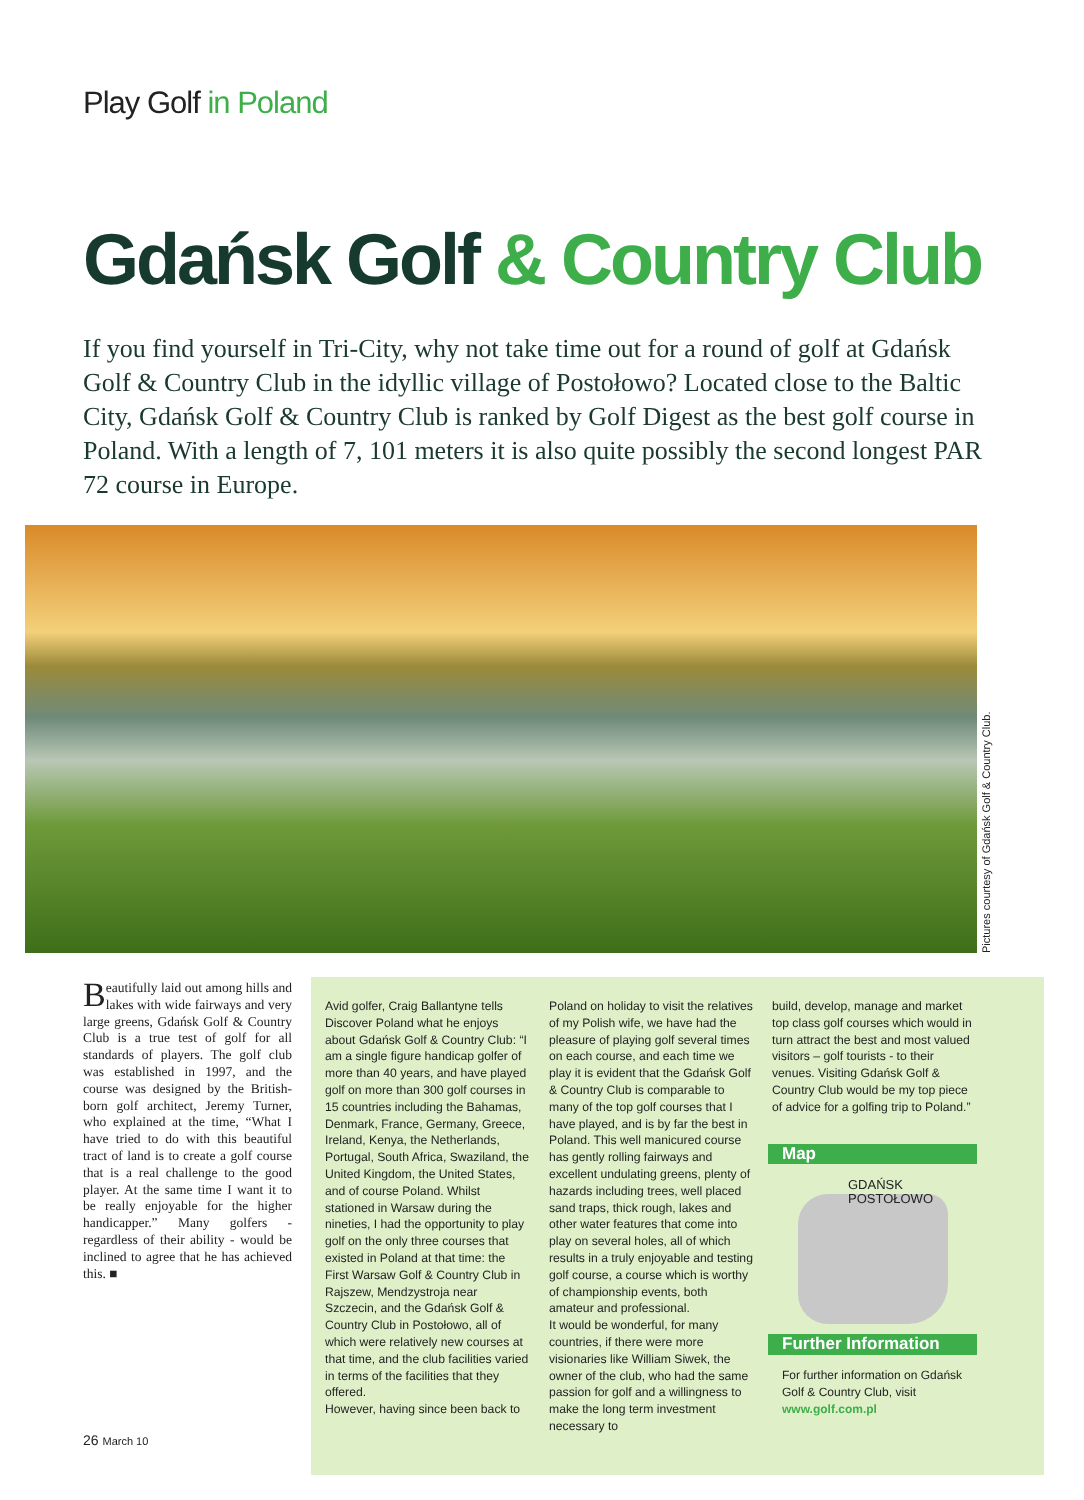Play Golf in Poland
Gdańsk Golf & Country Club
If you find yourself in Tri-City, why not take time out for a round of golf at Gdańsk Golf & Country Club in the idyllic village of Postołowo? Located close to the Baltic City, Gdańsk Golf & Country Club is ranked by Golf Digest as the best golf course in Poland. With a length of 7, 101 meters it is also quite possibly the second longest PAR 72 course in Europe.
Pictures courtesy of Gdańsk Golf & Country Club.
Beautifully laid out among hills and lakes with wide fairways and very large greens, Gdańsk Golf & Country Club is a true test of golf for all standards of players. The golf club was established in 1997, and the course was designed by the British-born golf architect, Jeremy Turner, who explained at the time, “What I have tried to do with this beautiful tract of land is to create a golf course that is a real challenge to the good player. At the same time I want it to be really enjoyable for the higher handicapper.” Many golfers - regardless of their ability - would be inclined to agree that he has achieved this. ■
Avid golfer, Craig Ballantyne tells Discover Poland what he enjoys about Gdańsk Golf & Country Club: “I am a single figure handicap golfer of more than 40 years, and have played golf on more than 300 golf courses in 15 countries including the Bahamas, Denmark, France, Germany, Greece, Ireland, Kenya, the Netherlands, Portugal, South Africa, Swaziland, the United Kingdom, the United States, and of course Poland. Whilst stationed in Warsaw during the nineties, I had the opportunity to play golf on the only three courses that existed in Poland at that time: the First Warsaw Golf & Country Club in Rajszew, Mendzystroja near Szczecin, and the Gdańsk Golf & Country Club in Postołowo, all of which were relatively new courses at that time, and the club facilities varied in terms of the facilities that they offered.
However, having since been back to
Poland on holiday to visit the relatives of my Polish wife, we have had the pleasure of playing golf several times on each course, and each time we play it is evident that the Gdańsk Golf & Country Club is comparable to many of the top golf courses that I have played, and is by far the best in Poland. This well manicured course has gently rolling fairways and excellent undulating greens, plenty of hazards including trees, well placed sand traps, thick rough, lakes and other water features that come into play on several holes, all of which results in a truly enjoyable and testing golf course, a course which is worthy of championship events, both amateur and professional.
It would be wonderful, for many countries, if there were more visionaries like William Siwek, the owner of the club, who had the same passion for golf and a willingness to make the long term investment necessary to
build, develop, manage and market top class golf courses which would in turn attract the best and most valued visitors – golf tourists - to their venues. Visiting Gdańsk Golf & Country Club would be my top piece of advice for a golfing trip to Poland.”
Map
GDAŃSK
POSTOŁOWO
Further Information
For further information on Gdańsk Golf & Country Club, visit www.golf.com.pl
26 March 10